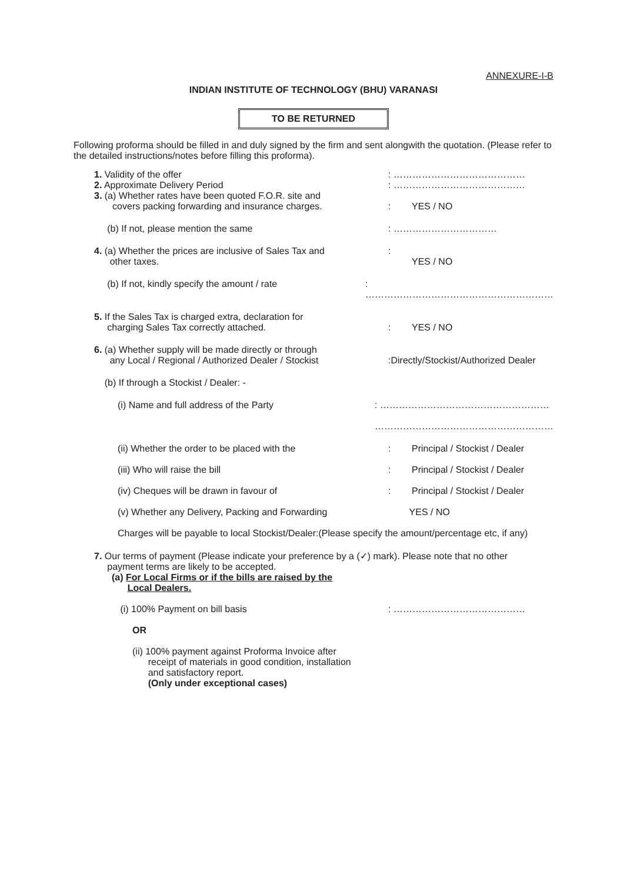ANNEXURE-I-B
INDIAN INSTITUTE OF TECHNOLOGY (BHU) VARANASI
TO BE RETURNED
Following proforma should be filled in and duly signed by the firm and sent alongwith the quotation. (Please refer to the detailed instructions/notes before filling this proforma).
1. Validity of the offer : ……………………………………
2. Approximate Delivery Period : ……………………………………
3. (a) Whether rates have been quoted F.O.R. site and
covers packing forwarding and insurance charges.
: YES / NO
(b) If not, please mention the same : ……………………………
4. (a) Whether the prices are inclusive of Sales Tax and
other taxes.
:
YES / NO
(b) If not, kindly specify the amount / rate : ……………………………………………………
5. If the Sales Tax is charged extra, declaration for
charging Sales Tax correctly attached.
: YES / NO
6. (a) Whether supply will be made directly or through
any Local / Regional / Authorized Dealer / Stockist
:Directly/Stockist/Authorized Dealer
(b) If through a Stockist / Dealer: -
(i) Name and full address of the Party : ………………………………………………
…………………………………………………
(ii) Whether the order to be placed with the : Principal / Stockist / Dealer
(iii) Who will raise the bill : Principal / Stockist / Dealer
(iv) Cheques will be drawn in favour of : Principal / Stockist / Dealer
(v) Whether any Delivery, Packing and Forwarding YES / NO
Charges will be payable to local Stockist/Dealer:(Please specify the amount/percentage etc, if any)
7. Our terms of payment (Please indicate your preference by a (✓) mark). Please note that no other
payment terms are likely to be accepted.
(a) For Local Firms or if the bills are raised by the
Local Dealers.
(i) 100% Payment on bill basis : ……………………………………
OR
(ii) 100% payment against Proforma Invoice after
receipt of materials in good condition, installation
and satisfactory report.
(Only under exceptional cases)